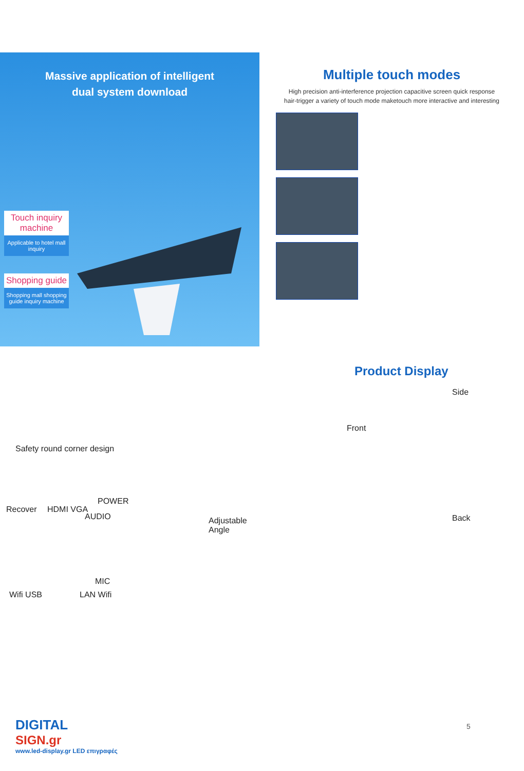Massive application of intelligent
dual system download
Touch inquiry machine
Applicable to hotel mall inquiry
Shopping guide
Shopping mall shopping guide inquiry machine
Multiple touch modes
High precision anti-interference projection capacitive screen quick response
hair-trigger a variety of touch mode maketouch more interactive and interesting
Safety round corner design
Recover HDMI VGA
AUDIO
POWER
MIC
Wifi USB LAN Wifi
Adjustable Angle
Product Display
Side
Front
Back
DIGITAL
SIGN.gr
www.led-display.gr LED επιγραφές
5